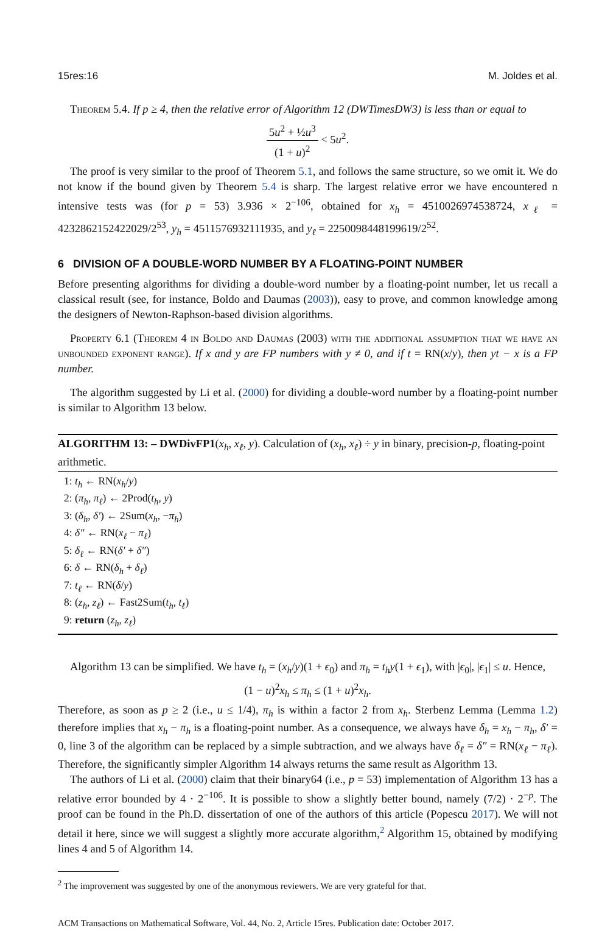15res:16 M. Joldes et al.
Theorem 5.4. If p ≥ 4, then the relative error of Algorithm 12 (DWTimesDW3) is less than or equal to
5u<sup>2</sup> + ½u<sup>3</sup> (1 + u)<sup>2</sup> < 5u<sup>2</sup>.
The proof is very similar to the proof of Theorem 5.1, and follows the same structure, so we omit it. We do not know if the bound given by Theorem 5.4 is sharp. The largest relative error we have encountered n intensive tests was (for p = 53) 3.936 × 2<sup>−106</sup>, obtained for x<sub>h</sub> = 4510026974538724, x<sub>ℓ</sub> = 4232862152422029/2<sup>53</sup>, y<sub>h</sub> = 4511576932111935, and y<sub>ℓ</sub> = 2250098448199619/2<sup>52</sup>.
6 DIVISION OF A DOUBLE-WORD NUMBER BY A FLOATING-POINT NUMBER
Before presenting algorithms for dividing a double-word number by a floating-point number, let us recall a classical result (see, for instance, Boldo and Daumas (2003)), easy to prove, and common knowledge among the designers of Newton-Raphson-based division algorithms.
Property 6.1 (Theorem 4 in Boldo and Daumas (2003) with the additional assumption that we have an unbounded exponent range). If x and y are FP numbers with y ≠ 0, and if t = RN(x/y), then yt − x is a FP number.
The algorithm suggested by Li et al. (2000) for dividing a double-word number by a floating-point number is similar to Algorithm 13 below.
ALGORITHM 13: – DWDivFP1(x<sub>h</sub>, x<sub>ℓ</sub>, y). Calculation of (x<sub>h</sub>, x<sub>ℓ</sub>) ÷ y in binary, precision-p, floating-point arithmetic.
1: t<sub>h</sub> ← RN(x<sub>h</sub>/y)
2: (π<sub>h</sub>, π<sub>ℓ</sub>) ← 2Prod(t<sub>h</sub>, y)
3: (δ<sub>h</sub>, δ′) ← 2Sum(x<sub>h</sub>, −π<sub>h</sub>)
4: δ″ ← RN(x<sub>ℓ</sub> − π<sub>ℓ</sub>)
5: δ<sub>ℓ</sub> ← RN(δ′ + δ″)
6: δ ← RN(δ<sub>h</sub> + δ<sub>ℓ</sub>)
7: t<sub>ℓ</sub> ← RN(δ/y)
8: (z<sub>h</sub>, z<sub>ℓ</sub>) ← Fast2Sum(t<sub>h</sub>, t<sub>ℓ</sub>)
9: return (z<sub>h</sub>, z<sub>ℓ</sub>)
Algorithm 13 can be simplified. We have t<sub>h</sub> = (x<sub>h</sub>/y)(1 + ϵ<sub>0</sub>) and π<sub>h</sub> = t<sub>h</sub>y(1 + ϵ<sub>1</sub>), with |ϵ<sub>0</sub>|, |ϵ<sub>1</sub>| ≤ u. Hence,
(1 − u)<sup>2</sup>x<sub>h</sub> ≤ π<sub>h</sub> ≤ (1 + u)<sup>2</sup>x<sub>h</sub>.
Therefore, as soon as p ≥ 2 (i.e., u ≤ 1/4), π<sub>h</sub> is within a factor 2 from x<sub>h</sub>. Sterbenz Lemma (Lemma 1.2) therefore implies that x<sub>h</sub> − π<sub>h</sub> is a floating-point number. As a consequence, we always have δ<sub>h</sub> = x<sub>h</sub> − π<sub>h</sub>, δ′ = 0, line 3 of the algorithm can be replaced by a simple subtraction, and we always have δ<sub>ℓ</sub> = δ″ = RN(x<sub>ℓ</sub> − π<sub>ℓ</sub>). Therefore, the significantly simpler Algorithm 14 always returns the same result as Algorithm 13.
The authors of Li et al. (2000) claim that their binary64 (i.e., p = 53) implementation of Algorithm 13 has a relative error bounded by 4 · 2<sup>−106</sup>. It is possible to show a slightly better bound, namely (7/2) · 2<sup>−p</sup>. The proof can be found in the Ph.D. dissertation of one of the authors of this article (Popescu 2017). We will not detail it here, since we will suggest a slightly more accurate algorithm,<sup>2</sup> Algorithm 15, obtained by modifying lines 4 and 5 of Algorithm 14.
<sup>2</sup> The improvement was suggested by one of the anonymous reviewers. We are very grateful for that.
ACM Transactions on Mathematical Software, Vol. 44, No. 2, Article 15res. Publication date: October 2017.